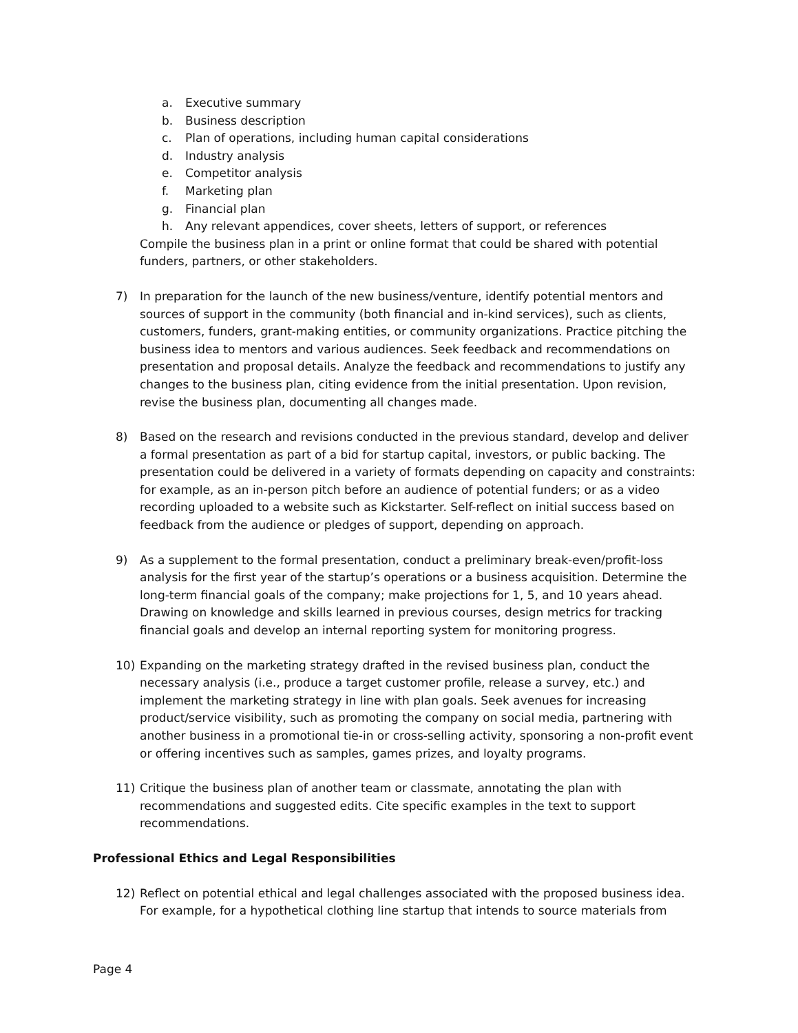a. Executive summary
b. Business description
c. Plan of operations, including human capital considerations
d. Industry analysis
e. Competitor analysis
f. Marketing plan
g. Financial plan
h. Any relevant appendices, cover sheets, letters of support, or references
Compile the business plan in a print or online format that could be shared with potential funders, partners, or other stakeholders.
7) In preparation for the launch of the new business/venture, identify potential mentors and sources of support in the community (both financial and in-kind services), such as clients, customers, funders, grant-making entities, or community organizations. Practice pitching the business idea to mentors and various audiences. Seek feedback and recommendations on presentation and proposal details. Analyze the feedback and recommendations to justify any changes to the business plan, citing evidence from the initial presentation. Upon revision, revise the business plan, documenting all changes made.
8) Based on the research and revisions conducted in the previous standard, develop and deliver a formal presentation as part of a bid for startup capital, investors, or public backing. The presentation could be delivered in a variety of formats depending on capacity and constraints: for example, as an in-person pitch before an audience of potential funders; or as a video recording uploaded to a website such as Kickstarter. Self-reflect on initial success based on feedback from the audience or pledges of support, depending on approach.
9) As a supplement to the formal presentation, conduct a preliminary break-even/profit-loss analysis for the first year of the startup’s operations or a business acquisition. Determine the long-term financial goals of the company; make projections for 1, 5, and 10 years ahead. Drawing on knowledge and skills learned in previous courses, design metrics for tracking financial goals and develop an internal reporting system for monitoring progress.
10) Expanding on the marketing strategy drafted in the revised business plan, conduct the necessary analysis (i.e., produce a target customer profile, release a survey, etc.) and implement the marketing strategy in line with plan goals. Seek avenues for increasing product/service visibility, such as promoting the company on social media, partnering with another business in a promotional tie-in or cross-selling activity, sponsoring a non-profit event or offering incentives such as samples, games prizes, and loyalty programs.
11) Critique the business plan of another team or classmate, annotating the plan with recommendations and suggested edits. Cite specific examples in the text to support recommendations.
Professional Ethics and Legal Responsibilities
12) Reflect on potential ethical and legal challenges associated with the proposed business idea. For example, for a hypothetical clothing line startup that intends to source materials from
Page 4